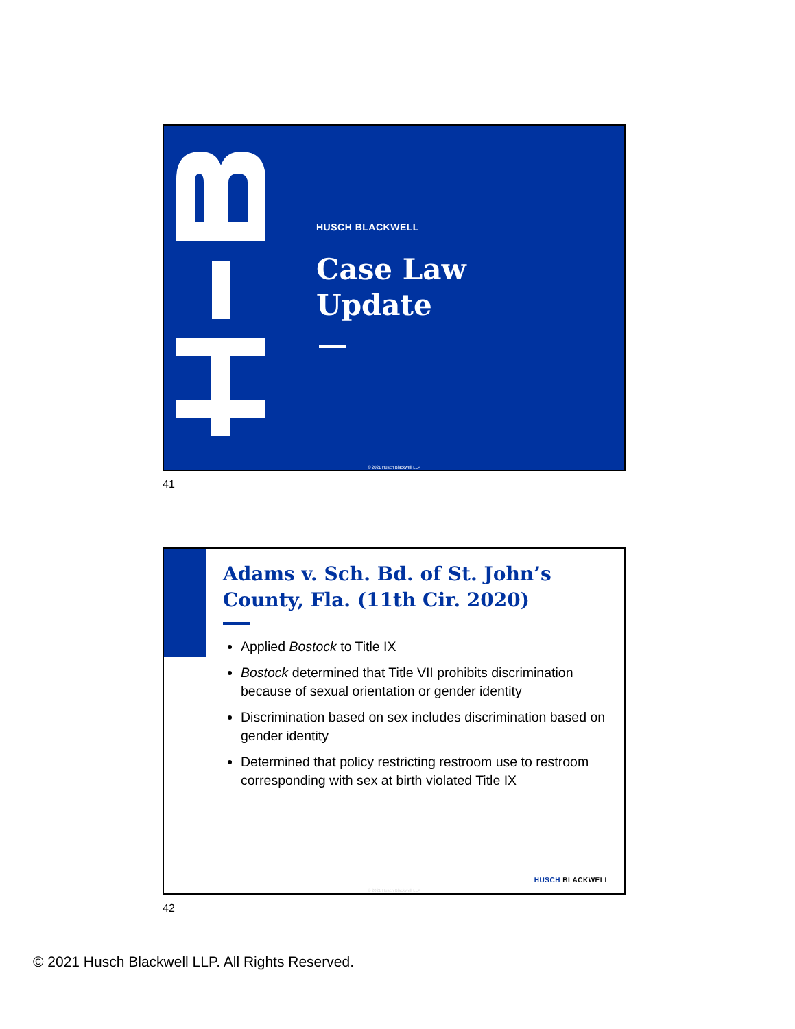HUSCH BLACKWELL
Case Law
Update
© 2021 Husch Blackwell LLP
41
Adams v. Sch. Bd. of St. John’s County, Fla. (11th Cir. 2020)
Applied Bostock to Title IX
Bostock determined that Title VII prohibits discrimination because of sexual orientation or gender identity
Discrimination based on sex includes discrimination based on gender identity
Determined that policy restricting restroom use to restroom corresponding with sex at birth violated Title IX
HUSCH BLACKWELL
© 2021 Husch Blackwell LLP
42
© 2021 Husch Blackwell LLP. All Rights Reserved.